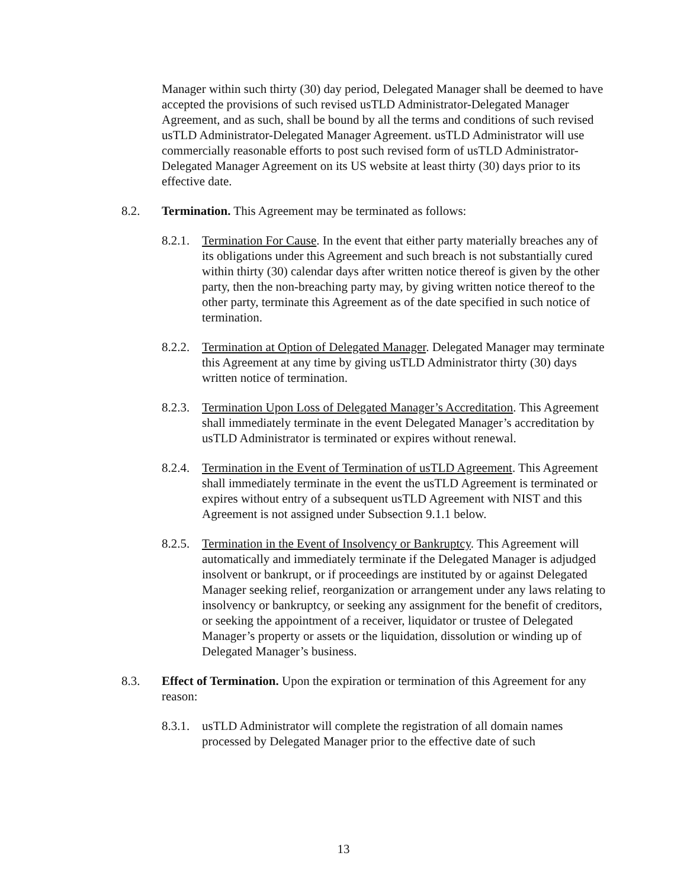Manager within such thirty (30) day period, Delegated Manager shall be deemed to have accepted the provisions of such revised usTLD Administrator-Delegated Manager Agreement, and as such, shall be bound by all the terms and conditions of such revised usTLD Administrator-Delegated Manager Agreement. usTLD Administrator will use commercially reasonable efforts to post such revised form of usTLD Administrator-Delegated Manager Agreement on its US website at least thirty (30) days prior to its effective date.
8.2. Termination. This Agreement may be terminated as follows:
8.2.1.
Termination For Cause. In the event that either party materially breaches any of its obligations under this Agreement and such breach is not substantially cured within thirty (30) calendar days after written notice thereof is given by the other party, then the non-breaching party may, by giving written notice thereof to the other party, terminate this Agreement as of the date specified in such notice of termination.
8.2.2.
Termination at Option of Delegated Manager. Delegated Manager may terminate this Agreement at any time by giving usTLD Administrator thirty (30) days written notice of termination.
8.2.3.
Termination Upon Loss of Delegated Manager’s Accreditation. This Agreement shall immediately terminate in the event Delegated Manager’s accreditation by usTLD Administrator is terminated or expires without renewal.
8.2.4.
Termination in the Event of Termination of usTLD Agreement. This Agreement shall immediately terminate in the event the usTLD Agreement is terminated or expires without entry of a subsequent usTLD Agreement with NIST and this Agreement is not assigned under Subsection 9.1.1 below.
8.2.5.
Termination in the Event of Insolvency or Bankruptcy. This Agreement will automatically and immediately terminate if the Delegated Manager is adjudged insolvent or bankrupt, or if proceedings are instituted by or against Delegated Manager seeking relief, reorganization or arrangement under any laws relating to insolvency or bankruptcy, or seeking any assignment for the benefit of creditors, or seeking the appointment of a receiver, liquidator or trustee of Delegated Manager’s property or assets or the liquidation, dissolution or winding up of Delegated Manager’s business.
8.3. Effect of Termination. Upon the expiration or termination of this Agreement for any reason:
8.3.1.
usTLD Administrator will complete the registration of all domain names processed by Delegated Manager prior to the effective date of such
13